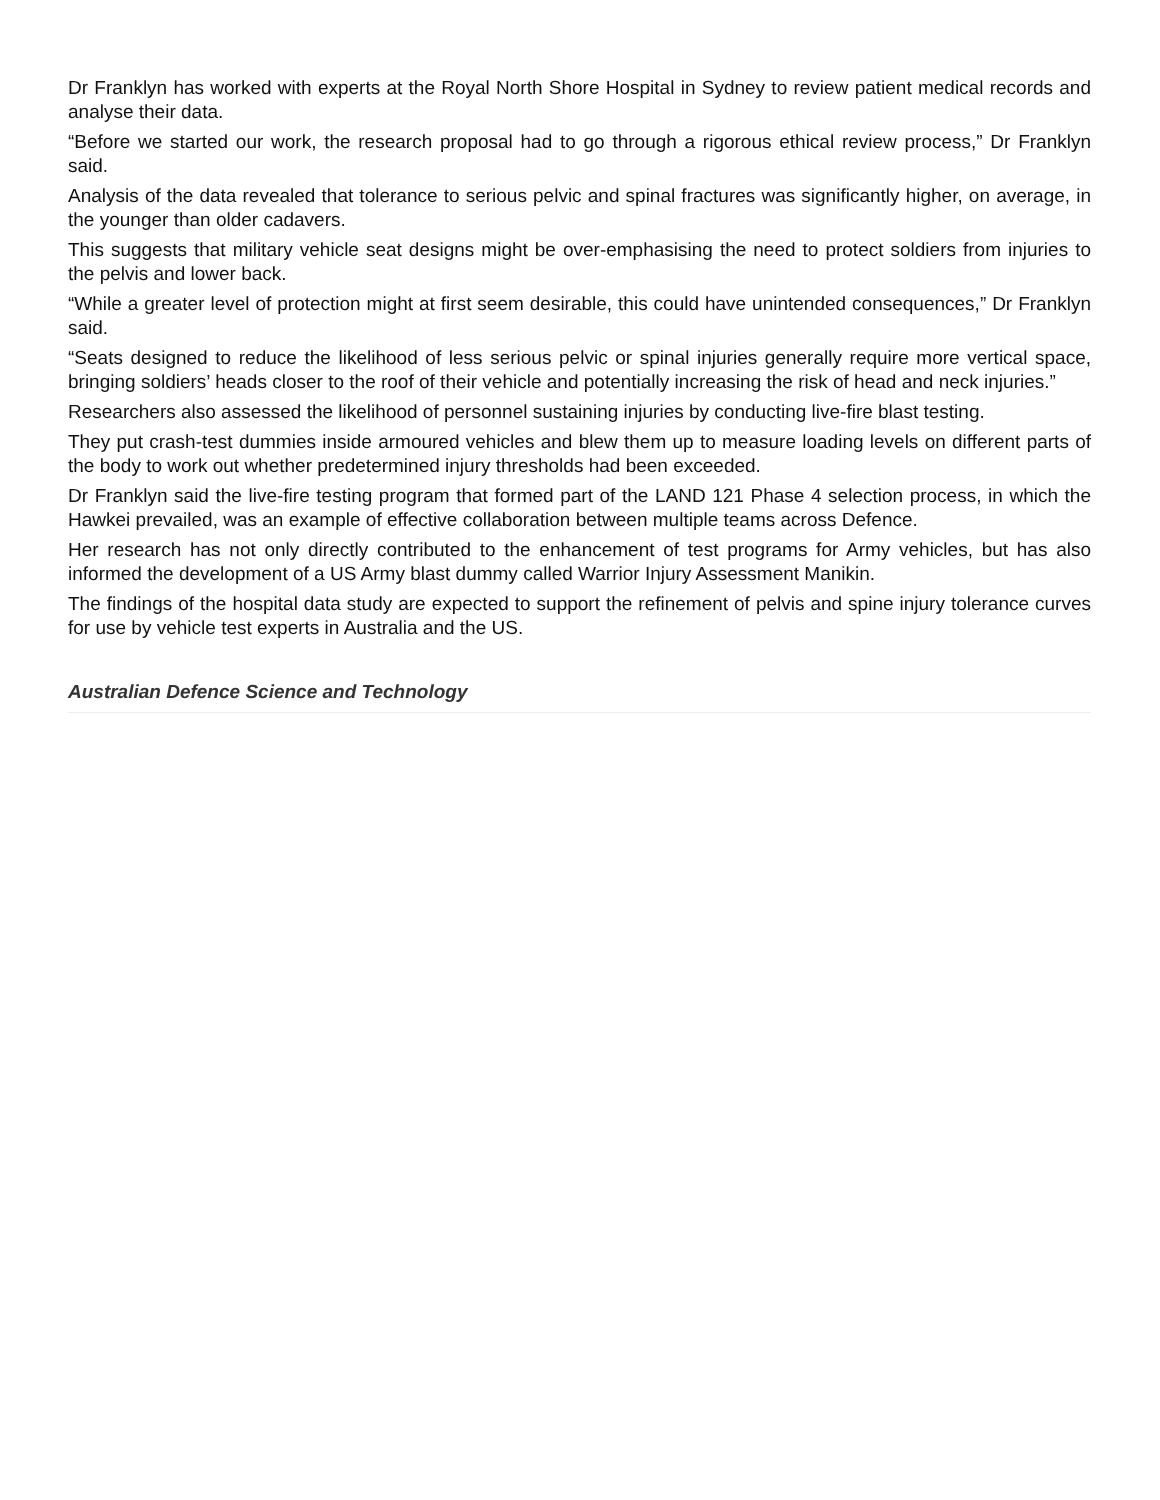Dr Franklyn has worked with experts at the Royal North Shore Hospital in Sydney to review patient medical records and analyse their data.
“Before we started our work, the research proposal had to go through a rigorous ethical review process,” Dr Franklyn said.
Analysis of the data revealed that tolerance to serious pelvic and spinal fractures was significantly higher, on average, in the younger than older cadavers.
This suggests that military vehicle seat designs might be over-emphasising the need to protect soldiers from injuries to the pelvis and lower back.
“While a greater level of protection might at first seem desirable, this could have unintended consequences,” Dr Franklyn said.
“Seats designed to reduce the likelihood of less serious pelvic or spinal injuries generally require more vertical space, bringing soldiers’ heads closer to the roof of their vehicle and potentially increasing the risk of head and neck injuries.”
Researchers also assessed the likelihood of personnel sustaining injuries by conducting live-fire blast testing.
They put crash-test dummies inside armoured vehicles and blew them up to measure loading levels on different parts of the body to work out whether predetermined injury thresholds had been exceeded.
Dr Franklyn said the live-fire testing program that formed part of the LAND 121 Phase 4 selection process, in which the Hawkei prevailed, was an example of effective collaboration between multiple teams across Defence.
Her research has not only directly contributed to the enhancement of test programs for Army vehicles, but has also informed the development of a US Army blast dummy called Warrior Injury Assessment Manikin.
The findings of the hospital data study are expected to support the refinement of pelvis and spine injury tolerance curves for use by vehicle test experts in Australia and the US.
Australian Defence Science and Technology